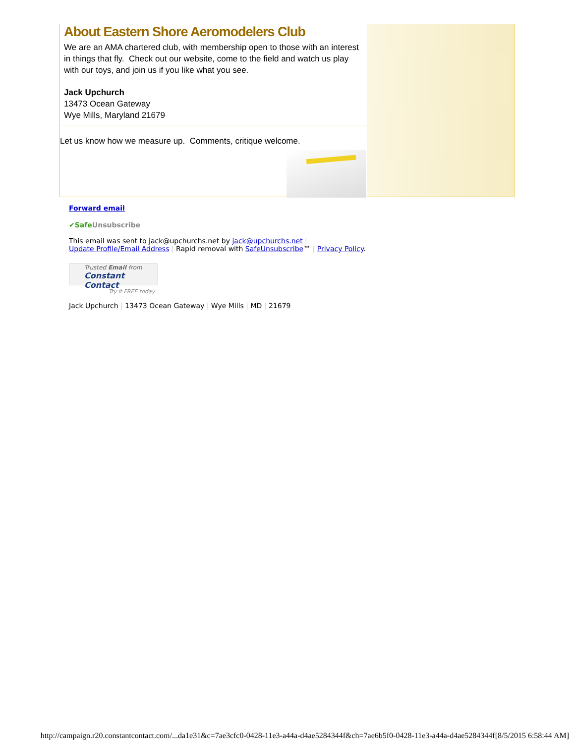About Eastern Shore Aeromodelers Club
We are an AMA chartered club, with membership open to those with an interest in things that fly. Check out our website, come to the field and watch us play with our toys, and join us if you like what you see.
Jack Upchurch
13473 Ocean Gateway
Wye Mills, Maryland 21679
Let us know how we measure up. Comments, critique welcome.
Forward email
✔SafeUnsubscribe
This email was sent to jack@upchurchs.net by jack@upchurchs.net |
Update Profile/Email Address | Rapid removal with SafeUnsubscribe™ | Privacy Policy.
Trusted Email from
Constant Contact
Try it FREE today.
Jack Upchurch | 13473 Ocean Gateway | Wye Mills | MD | 21679
http://campaign.r20.constantcontact.com/...da1e31&c=7ae3cfc0-0428-11e3-a44a-d4ae5284344f&ch=7ae6b5f0-0428-11e3-a44a-d4ae5284344f[8/5/2015 6:58:44 AM]